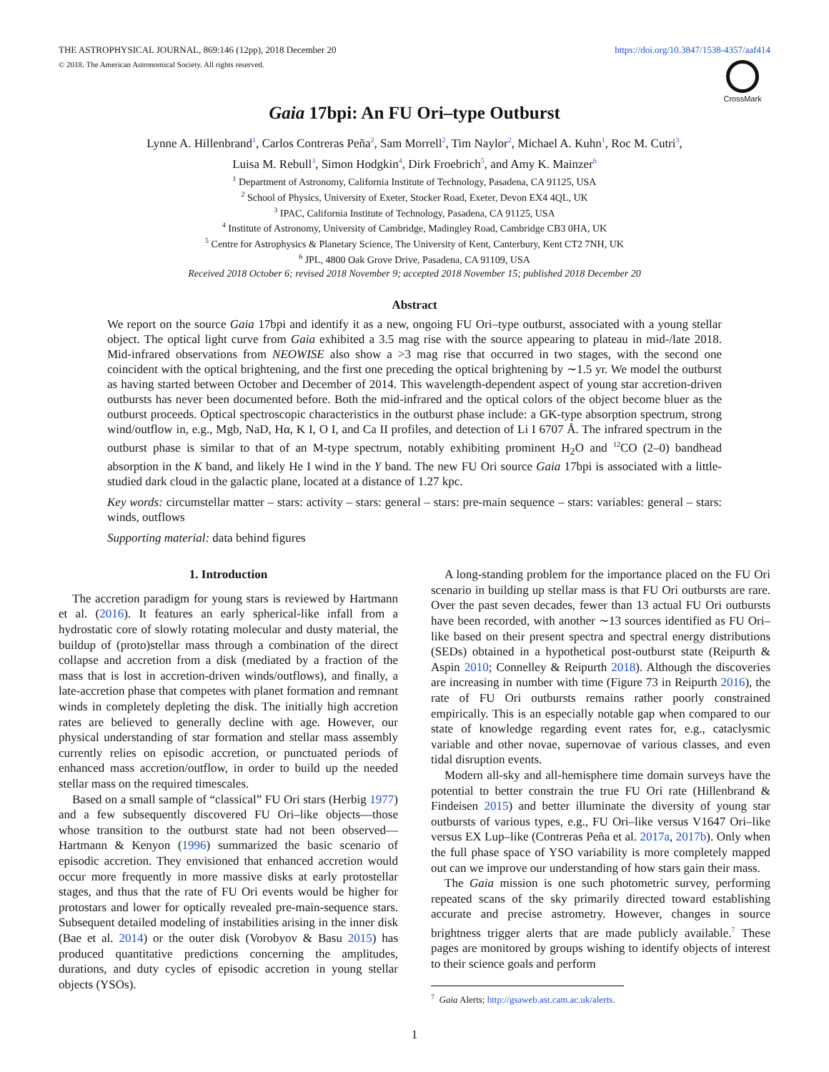THE ASTROPHYSICAL JOURNAL, 869:146 (12pp), 2018 December 20
© 2018. The American Astronomical Society. All rights reserved.
https://doi.org/10.3847/1538-4357/aaf414
CrossMark
Gaia 17bpi: An FU Ori–type Outburst
Lynne A. Hillenbrand<sup>1</sup>, Carlos Contreras Peña<sup>2</sup>, Sam Morrell<sup>2</sup>, Tim Naylor<sup>2</sup>, Michael A. Kuhn<sup>1</sup>, Roc M. Cutri<sup>3</sup>,
Luisa M. Rebull<sup>3</sup>, Simon Hodgkin<sup>4</sup>, Dirk Froebrich<sup>5</sup>, and Amy K. Mainzer<sup>6</sup>
<sup>1</sup> Department of Astronomy, California Institute of Technology, Pasadena, CA 91125, USA
<sup>2</sup> School of Physics, University of Exeter, Stocker Road, Exeter, Devon EX4 4QL, UK
<sup>3</sup> IPAC, California Institute of Technology, Pasadena, CA 91125, USA
<sup>4</sup> Institute of Astronomy, University of Cambridge, Madingley Road, Cambridge CB3 0HA, UK
<sup>5</sup> Centre for Astrophysics & Planetary Science, The University of Kent, Canterbury, Kent CT2 7NH, UK
<sup>6</sup> JPL, 4800 Oak Grove Drive, Pasadena, CA 91109, USA
Received 2018 October 6; revised 2018 November 9; accepted 2018 November 15; published 2018 December 20
Abstract
We report on the source Gaia 17bpi and identify it as a new, ongoing FU Ori–type outburst, associated with a young stellar object. The optical light curve from Gaia exhibited a 3.5 mag rise with the source appearing to plateau in mid-/late 2018. Mid-infrared observations from NEOWISE also show a >3 mag rise that occurred in two stages, with the second one coincident with the optical brightening, and the first one preceding the optical brightening by ∼1.5 yr. We model the outburst as having started between October and December of 2014. This wavelength-dependent aspect of young star accretion-driven outbursts has never been documented before. Both the mid-infrared and the optical colors of the object become bluer as the outburst proceeds. Optical spectroscopic characteristics in the outburst phase include: a GK-type absorption spectrum, strong wind/outflow in, e.g., Mgb, NaD, Hα, K I, O I, and Ca II profiles, and detection of Li I 6707 Å. The infrared spectrum in the outburst phase is similar to that of an M-type spectrum, notably exhibiting prominent H<sub>2</sub>O and <sup>12</sup>CO (2–0) bandhead absorption in the K band, and likely He I wind in the Y band. The new FU Ori source Gaia 17bpi is associated with a little-studied dark cloud in the galactic plane, located at a distance of 1.27 kpc.
Key words: circumstellar matter – stars: activity – stars: general – stars: pre-main sequence – stars: variables: general – stars: winds, outflows
Supporting material: data behind figures
1. Introduction
The accretion paradigm for young stars is reviewed by Hartmann et al. (2016). It features an early spherical-like infall from a hydrostatic core of slowly rotating molecular and dusty material, the buildup of (proto)stellar mass through a combination of the direct collapse and accretion from a disk (mediated by a fraction of the mass that is lost in accretion-driven winds/outflows), and finally, a late-accretion phase that competes with planet formation and remnant winds in completely depleting the disk. The initially high accretion rates are believed to generally decline with age. However, our physical understanding of star formation and stellar mass assembly currently relies on episodic accretion, or punctuated periods of enhanced mass accretion/outflow, in order to build up the needed stellar mass on the required timescales.
Based on a small sample of “classical” FU Ori stars (Herbig 1977) and a few subsequently discovered FU Ori–like objects—those whose transition to the outburst state had not been observed—Hartmann & Kenyon (1996) summarized the basic scenario of episodic accretion. They envisioned that enhanced accretion would occur more frequently in more massive disks at early protostellar stages, and thus that the rate of FU Ori events would be higher for protostars and lower for optically revealed pre-main-sequence stars. Subsequent detailed modeling of instabilities arising in the inner disk (Bae et al. 2014) or the outer disk (Vorobyov & Basu 2015) has produced quantitative predictions concerning the amplitudes, durations, and duty cycles of episodic accretion in young stellar objects (YSOs).
A long-standing problem for the importance placed on the FU Ori scenario in building up stellar mass is that FU Ori outbursts are rare. Over the past seven decades, fewer than 13 actual FU Ori outbursts have been recorded, with another ∼13 sources identified as FU Ori–like based on their present spectra and spectral energy distributions (SEDs) obtained in a hypothetical post-outburst state (Reipurth & Aspin 2010; Connelley & Reipurth 2018). Although the discoveries are increasing in number with time (Figure 73 in Reipurth 2016), the rate of FU Ori outbursts remains rather poorly constrained empirically. This is an especially notable gap when compared to our state of knowledge regarding event rates for, e.g., cataclysmic variable and other novae, supernovae of various classes, and even tidal disruption events.
Modern all-sky and all-hemisphere time domain surveys have the potential to better constrain the true FU Ori rate (Hillenbrand & Findeisen 2015) and better illuminate the diversity of young star outbursts of various types, e.g., FU Ori–like versus V1647 Ori–like versus EX Lup–like (Contreras Peña et al. 2017a, 2017b). Only when the full phase space of YSO variability is more completely mapped out can we improve our understanding of how stars gain their mass.
The Gaia mission is one such photometric survey, performing repeated scans of the sky primarily directed toward establishing accurate and precise astrometry. However, changes in source brightness trigger alerts that are made publicly available.<sup>7</sup> These pages are monitored by groups wishing to identify objects of interest to their science goals and perform
<sup>7</sup> Gaia Alerts; http://gsaweb.ast.cam.ac.uk/alerts.
1